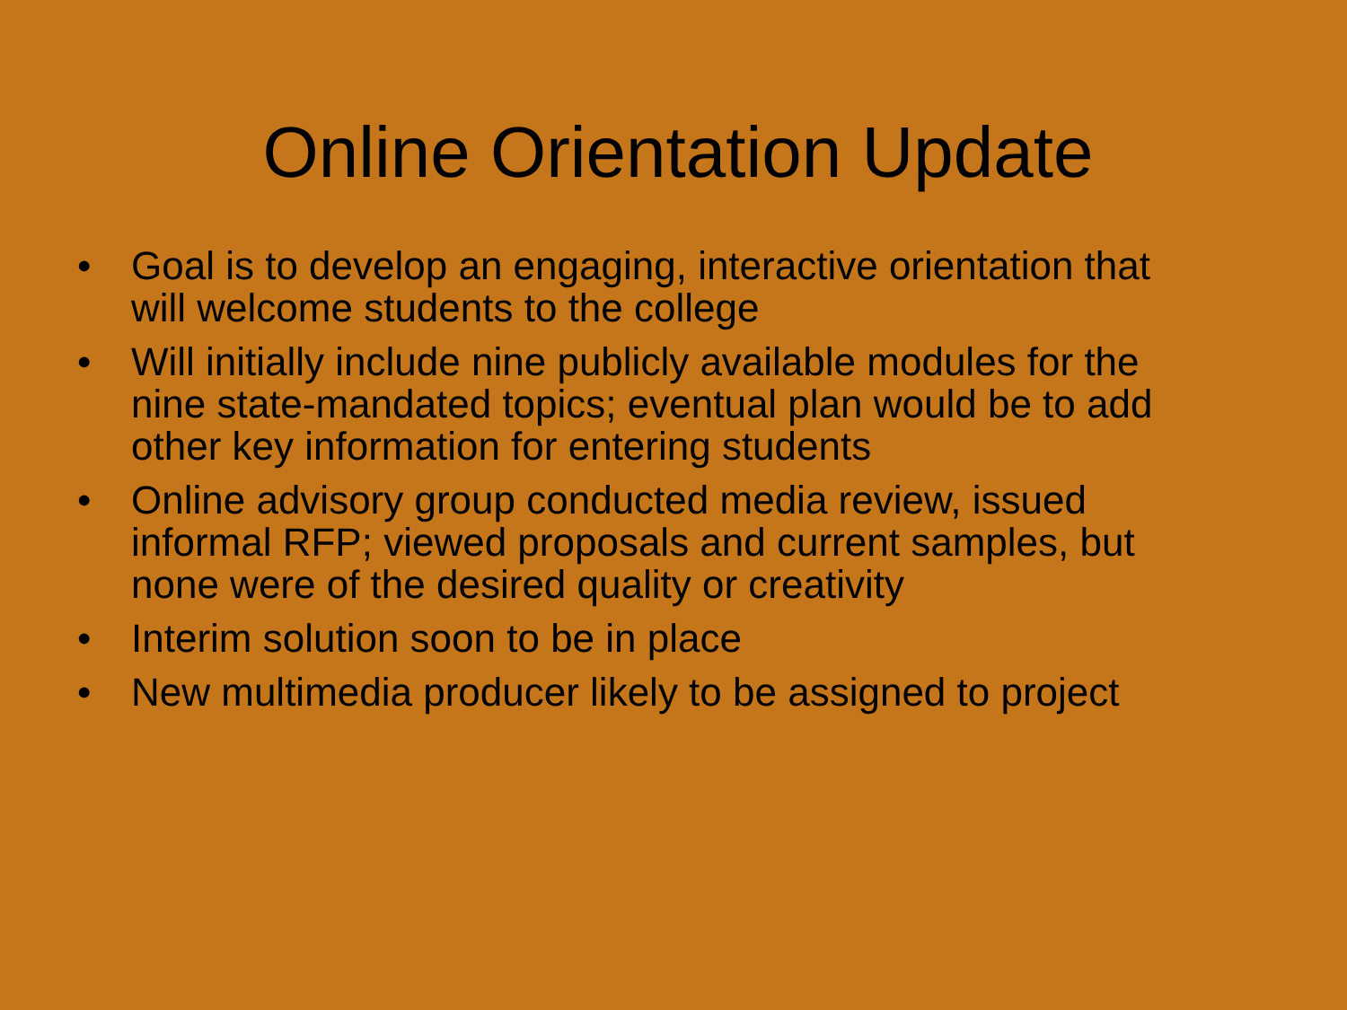Online Orientation Update
• Goal is to develop an engaging, interactive orientation that will welcome students to the college
• Will initially include nine publicly available modules for the nine state-mandated topics; eventual plan would be to add other key information for entering students
• Online advisory group conducted media review, issued informal RFP; viewed proposals and current samples, but none were of the desired quality or creativity
• Interim solution soon to be in place
• New multimedia producer likely to be assigned to project